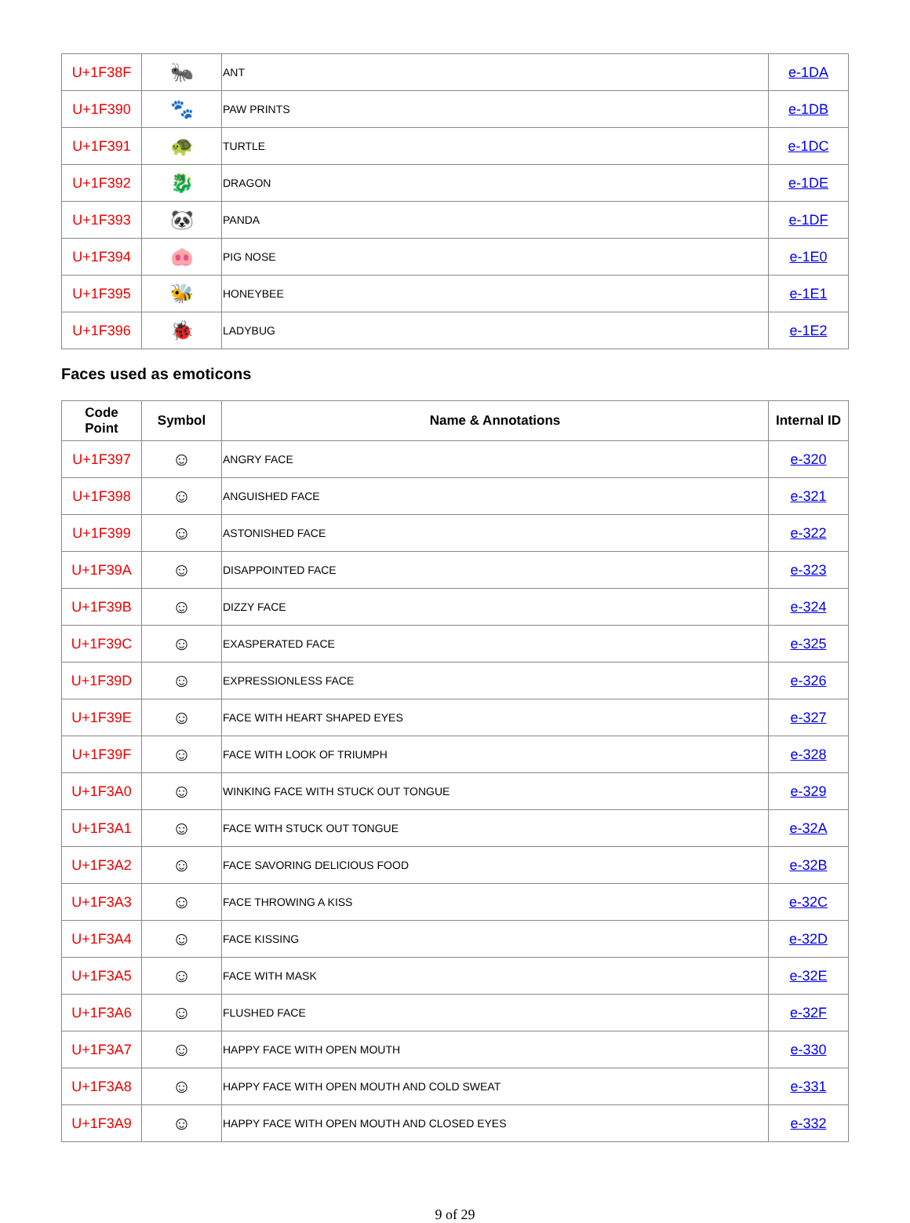| U+1F38F | 🐜 | ANT | e-1DA |
| U+1F390 | 🐾 | PAW PRINTS | e-1DB |
| U+1F391 | 🐢 | TURTLE | e-1DC |
| U+1F392 | 🐉 | DRAGON | e-1DE |
| U+1F393 | 🐼 | PANDA | e-1DF |
| U+1F394 | 🐽 | PIG NOSE | e-1E0 |
| U+1F395 | 🐝 | HONEYBEE | e-1E1 |
| U+1F396 | 🐞 | LADYBUG | e-1E2 |
Faces used as emoticons
| Code Point | Symbol | Name & Annotations | Internal ID |
| --- | --- | --- | --- |
| U+1F397 | ☺ | ANGRY FACE | e-320 |
| U+1F398 | ☺ | ANGUISHED FACE | e-321 |
| U+1F399 | ☺ | ASTONISHED FACE | e-322 |
| U+1F39A | ☺ | DISAPPOINTED FACE | e-323 |
| U+1F39B | ☺ | DIZZY FACE | e-324 |
| U+1F39C | ☺ | EXASPERATED FACE | e-325 |
| U+1F39D | ☺ | EXPRESSIONLESS FACE | e-326 |
| U+1F39E | ☺ | FACE WITH HEART SHAPED EYES | e-327 |
| U+1F39F | ☺ | FACE WITH LOOK OF TRIUMPH | e-328 |
| U+1F3A0 | ☺ | WINKING FACE WITH STUCK OUT TONGUE | e-329 |
| U+1F3A1 | ☺ | FACE WITH STUCK OUT TONGUE | e-32A |
| U+1F3A2 | ☺ | FACE SAVORING DELICIOUS FOOD | e-32B |
| U+1F3A3 | ☺ | FACE THROWING A KISS | e-32C |
| U+1F3A4 | ☺ | FACE KISSING | e-32D |
| U+1F3A5 | ☺ | FACE WITH MASK | e-32E |
| U+1F3A6 | ☺ | FLUSHED FACE | e-32F |
| U+1F3A7 | ☺ | HAPPY FACE WITH OPEN MOUTH | e-330 |
| U+1F3A8 | ☺ | HAPPY FACE WITH OPEN MOUTH AND COLD SWEAT | e-331 |
| U+1F3A9 | ☺ | HAPPY FACE WITH OPEN MOUTH AND CLOSED EYES | e-332 |
9 of 29